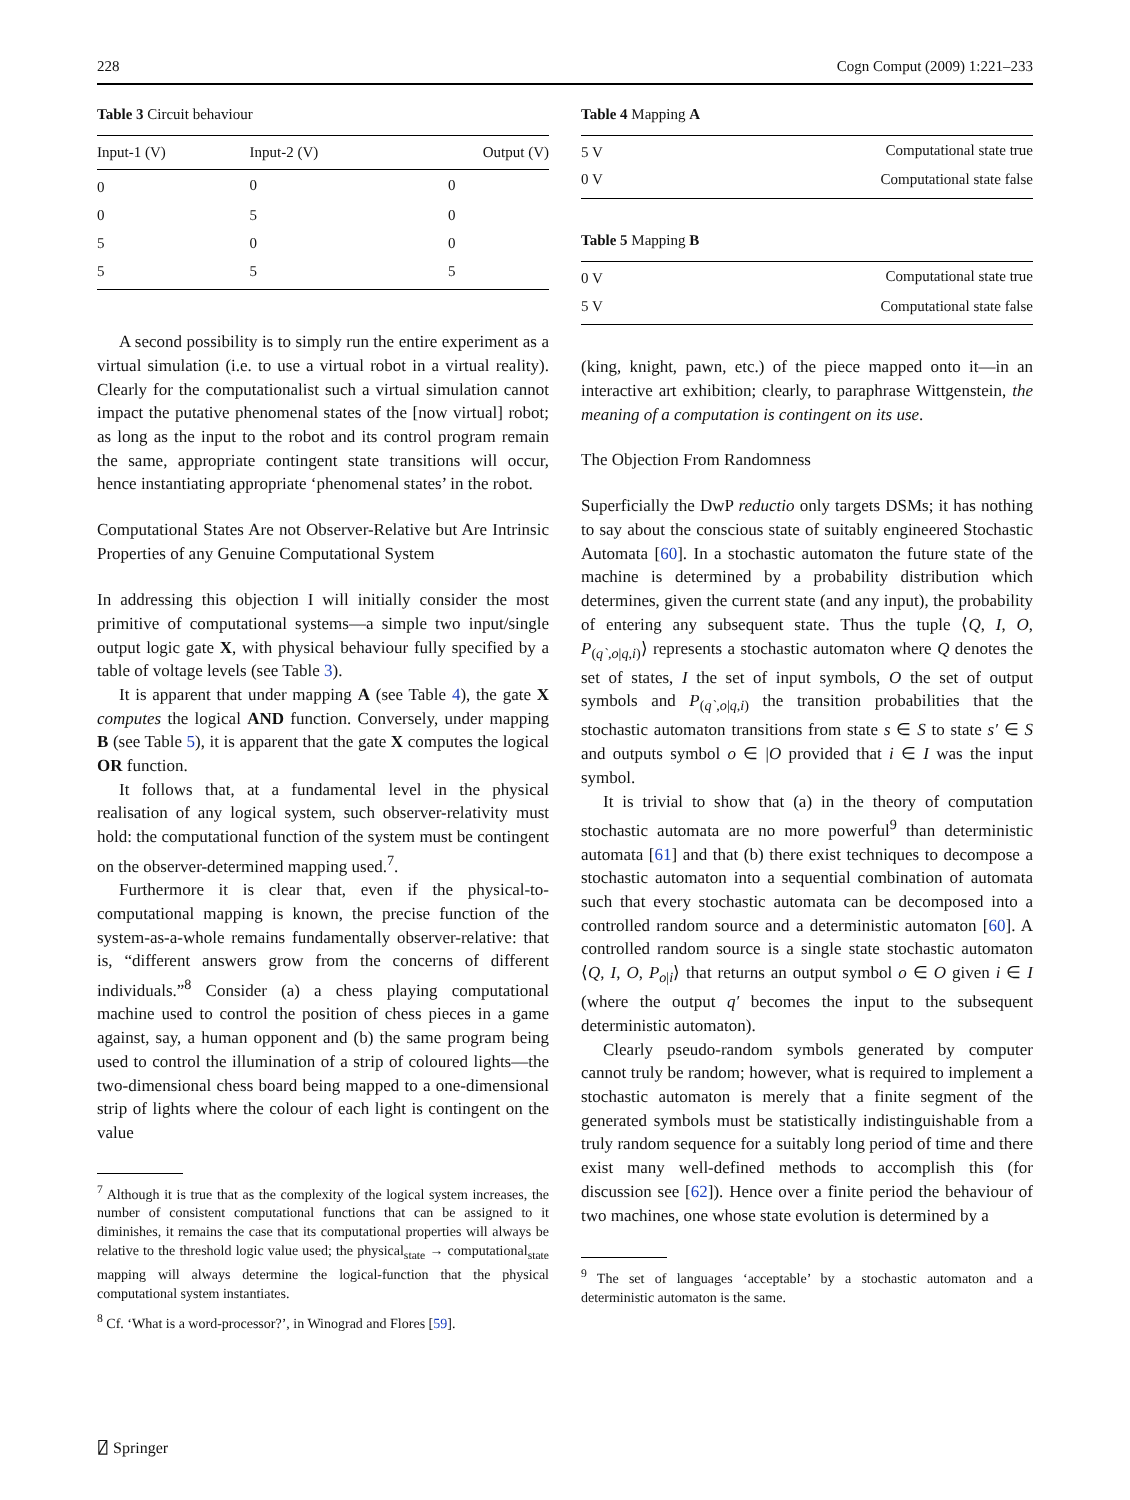228 Cogn Comput (2009) 1:221–233
Table 3 Circuit behaviour
| Input-1 (V) | Input-2 (V) | Output (V) |
| --- | --- | --- |
| 0 | 0 | 0 |
| 0 | 5 | 0 |
| 5 | 0 | 0 |
| 5 | 5 | 5 |
A second possibility is to simply run the entire experiment as a virtual simulation (i.e. to use a virtual robot in a virtual reality). Clearly for the computationalist such a virtual simulation cannot impact the putative phenomenal states of the [now virtual] robot; as long as the input to the robot and its control program remain the same, appropriate contingent state transitions will occur, hence instantiating appropriate ‘phenomenal states’ in the robot.
Computational States Are not Observer-Relative but Are Intrinsic Properties of any Genuine Computational System
In addressing this objection I will initially consider the most primitive of computational systems—a simple two input/single output logic gate X, with physical behaviour fully specified by a table of voltage levels (see Table 3).
It is apparent that under mapping A (see Table 4), the gate X computes the logical AND function. Conversely, under mapping B (see Table 5), it is apparent that the gate X computes the logical OR function.
It follows that, at a fundamental level in the physical realisation of any logical system, such observer-relativity must hold: the computational function of the system must be contingent on the observer-determined mapping used.<sup>7</sup>.
Furthermore it is clear that, even if the physical-to-computational mapping is known, the precise function of the system-as-a-whole remains fundamentally observer-relative: that is, “different answers grow from the concerns of different individuals.”<sup>8</sup> Consider (a) a chess playing computational machine used to control the position of chess pieces in a game against, say, a human opponent and (b) the same program being used to control the illumination of a strip of coloured lights—the two-dimensional chess board being mapped to a one-dimensional strip of lights where the colour of each light is contingent on the value
<sup>7</sup> Although it is true that as the complexity of the logical system increases, the number of consistent computational functions that can be assigned to it diminishes, it remains the case that its computational properties will always be relative to the threshold logic value used; the physical<sub>state</sub> → computational<sub>state</sub> mapping will always determine the logical-function that the physical computational system instantiates.
<sup>8</sup> Cf. ‘What is a word-processor?’, in Winograd and Flores [59].
Table 4 Mapping A
| 5 V | Computational state true |
| 0 V | Computational state false |
Table 5 Mapping B
| 0 V | Computational state true |
| 5 V | Computational state false |
(king, knight, pawn, etc.) of the piece mapped onto it—in an interactive art exhibition; clearly, to paraphrase Wittgenstein, the meaning of a computation is contingent on its use.
The Objection From Randomness
Superficially the DwP reductio only targets DSMs; it has nothing to say about the conscious state of suitably engineered Stochastic Automata [60]. In a stochastic automaton the future state of the machine is determined by a probability distribution which determines, given the current state (and any input), the probability of entering any subsequent state. Thus the tuple ⟨Q, I, O, P<sub>(q`,o|q,i)</sub>⟩ represents a stochastic automaton where Q denotes the set of states, I the set of input symbols, O the set of output symbols and P<sub>(q`,o|q,i)</sub> the transition probabilities that the stochastic automaton transitions from state s ∈ S to state s′ ∈ S and outputs symbol o ∈ |O provided that i ∈ I was the input symbol.
It is trivial to show that (a) in the theory of computation stochastic automata are no more powerful<sup>9</sup> than deterministic automata [61] and that (b) there exist techniques to decompose a stochastic automaton into a sequential combination of automata such that every stochastic automata can be decomposed into a controlled random source and a deterministic automaton [60]. A controlled random source is a single state stochastic automaton ⟨Q, I, O, P<sub>o|i</sub>⟩ that returns an output symbol o ∈ O given i ∈ I (where the output q′ becomes the input to the subsequent deterministic automaton).
Clearly pseudo-random symbols generated by computer cannot truly be random; however, what is required to implement a stochastic automaton is merely that a finite segment of the generated symbols must be statistically indistinguishable from a truly random sequence for a suitably long period of time and there exist many well-defined methods to accomplish this (for discussion see [62]). Hence over a finite period the behaviour of two machines, one whose state evolution is determined by a
<sup>9</sup> The set of languages ‘acceptable’ by a stochastic automaton and a deterministic automaton is the same.
⍁ Springer